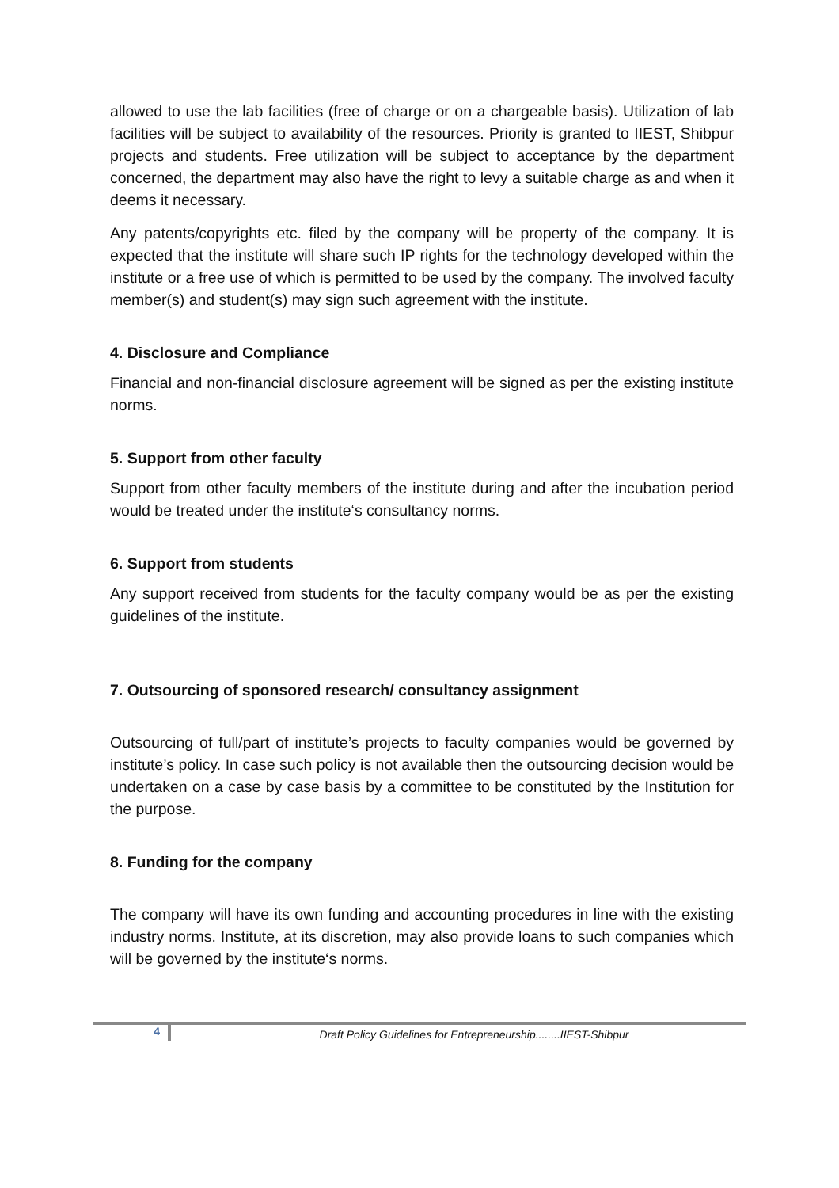allowed to use the lab facilities (free of charge or on a chargeable basis). Utilization of lab facilities will be subject to availability of the resources. Priority is granted to IIEST, Shibpur projects and students. Free utilization will be subject to acceptance by the department concerned, the department may also have the right to levy a suitable charge as and when it deems it necessary.
Any patents/copyrights etc. filed by the company will be property of the company. It is expected that the institute will share such IP rights for the technology developed within the institute or a free use of which is permitted to be used by the company. The involved faculty member(s) and student(s) may sign such agreement with the institute.
4. Disclosure and Compliance
Financial and non-financial disclosure agreement will be signed as per the existing institute norms.
5. Support from other faculty
Support from other faculty members of the institute during and after the incubation period would be treated under the institute‘s consultancy norms.
6. Support from students
Any support received from students for the faculty company would be as per the existing guidelines of the institute.
7. Outsourcing of sponsored research/ consultancy assignment
Outsourcing of full/part of institute’s projects to faculty companies would be governed by institute’s policy. In case such policy is not available then the outsourcing decision would be undertaken on a case by case basis by a committee to be constituted by the Institution for the purpose.
8. Funding for the company
The company will have its own funding and accounting procedures in line with the existing industry norms. Institute, at its discretion, may also provide loans to such companies which will be governed by the institute‘s norms.
4
Draft Policy Guidelines for Entrepreneurship........IIEST-Shibpur